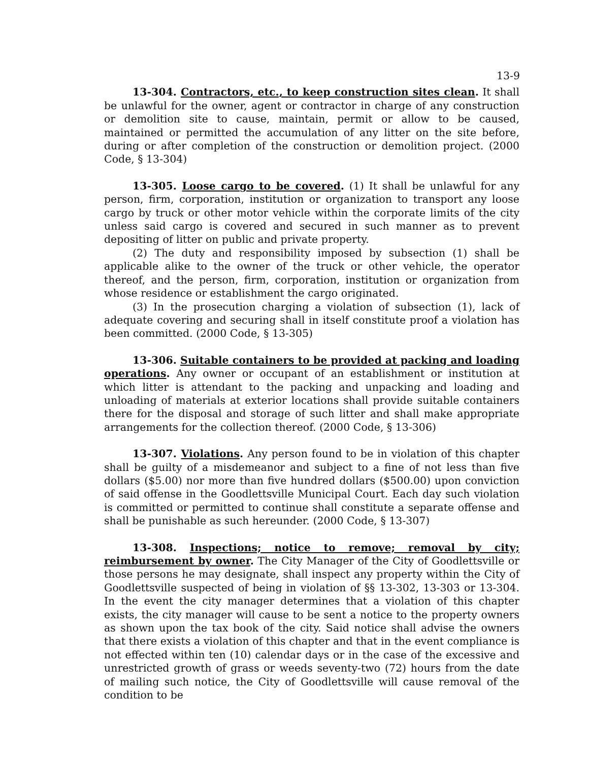13-9
13-304. Contractors, etc., to keep construction sites clean. It shall be unlawful for the owner, agent or contractor in charge of any construction or demolition site to cause, maintain, permit or allow to be caused, maintained or permitted the accumulation of any litter on the site before, during or after completion of the construction or demolition project. (2000 Code, § 13-304)
13-305. Loose cargo to be covered. (1) It shall be unlawful for any person, firm, corporation, institution or organization to transport any loose cargo by truck or other motor vehicle within the corporate limits of the city unless said cargo is covered and secured in such manner as to prevent depositing of litter on public and private property.
(2) The duty and responsibility imposed by subsection (1) shall be applicable alike to the owner of the truck or other vehicle, the operator thereof, and the person, firm, corporation, institution or organization from whose residence or establishment the cargo originated.
(3) In the prosecution charging a violation of subsection (1), lack of adequate covering and securing shall in itself constitute proof a violation has been committed. (2000 Code, § 13-305)
13-306. Suitable containers to be provided at packing and loading operations. Any owner or occupant of an establishment or institution at which litter is attendant to the packing and unpacking and loading and unloading of materials at exterior locations shall provide suitable containers there for the disposal and storage of such litter and shall make appropriate arrangements for the collection thereof. (2000 Code, § 13-306)
13-307. Violations. Any person found to be in violation of this chapter shall be guilty of a misdemeanor and subject to a fine of not less than five dollars ($5.00) nor more than five hundred dollars ($500.00) upon conviction of said offense in the Goodlettsville Municipal Court. Each day such violation is committed or permitted to continue shall constitute a separate offense and shall be punishable as such hereunder. (2000 Code, § 13-307)
13-308. Inspections; notice to remove; removal by city; reimbursement by owner. The City Manager of the City of Goodlettsville or those persons he may designate, shall inspect any property within the City of Goodlettsville suspected of being in violation of §§ 13-302, 13-303 or 13-304. In the event the city manager determines that a violation of this chapter exists, the city manager will cause to be sent a notice to the property owners as shown upon the tax book of the city. Said notice shall advise the owners that there exists a violation of this chapter and that in the event compliance is not effected within ten (10) calendar days or in the case of the excessive and unrestricted growth of grass or weeds seventy-two (72) hours from the date of mailing such notice, the City of Goodlettsville will cause removal of the condition to be